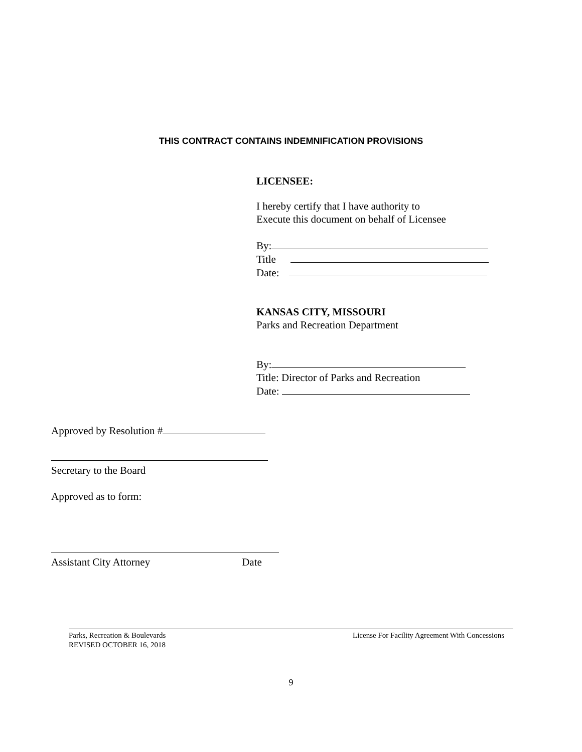THIS CONTRACT CONTAINS INDEMNIFICATION PROVISIONS
LICENSEE:
I hereby certify that I have authority to
Execute this document on behalf of Licensee
By:
Title
Date:
KANSAS CITY, MISSOURI
Parks and Recreation Department
By:
Title: Director of Parks and Recreation
Date:
Approved by Resolution #
Secretary to the Board
Approved as to form:
Assistant City Attorney Date
Parks, Recreation & Boulevards
REVISED OCTOBER 16, 2018
License For Facility Agreement With Concessions
9